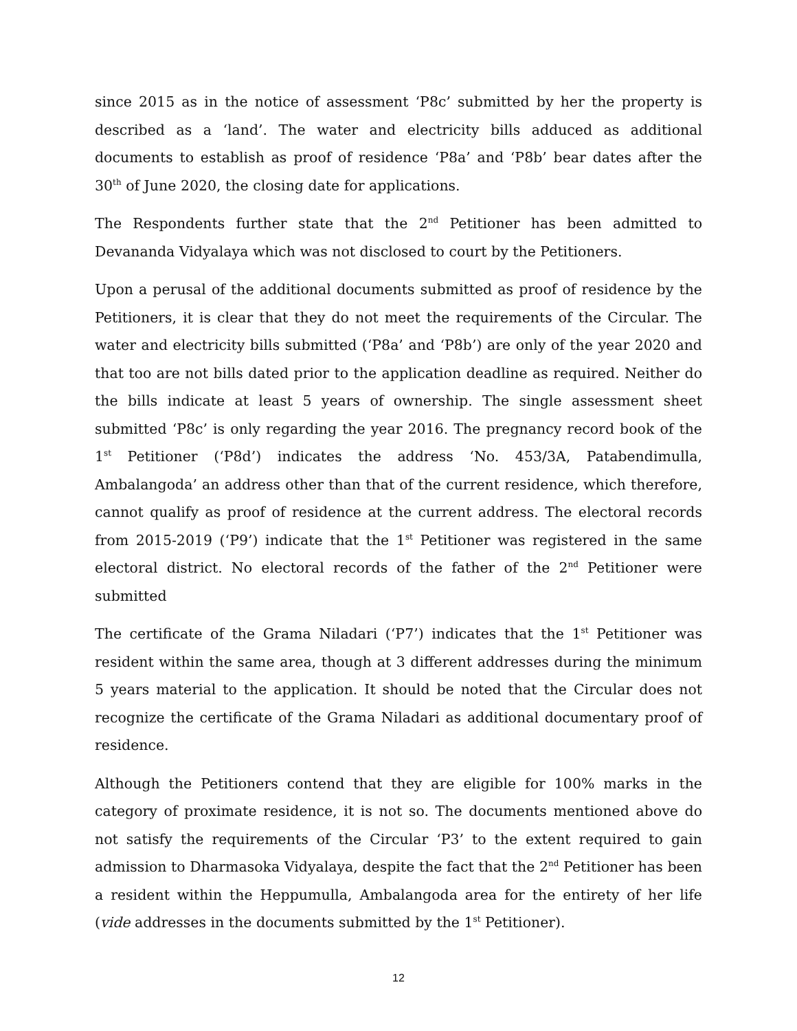since 2015 as in the notice of assessment ‘P8c’ submitted by her the property is described as a ‘land’. The water and electricity bills adduced as additional documents to establish as proof of residence ‘P8a’ and ‘P8b’ bear dates after the 30<sup>th</sup> of June 2020, the closing date for applications.
The Respondents further state that the 2<sup>nd</sup> Petitioner has been admitted to Devananda Vidyalaya which was not disclosed to court by the Petitioners.
Upon a perusal of the additional documents submitted as proof of residence by the Petitioners, it is clear that they do not meet the requirements of the Circular. The water and electricity bills submitted (‘P8a’ and ‘P8b’) are only of the year 2020 and that too are not bills dated prior to the application deadline as required. Neither do the bills indicate at least 5 years of ownership. The single assessment sheet submitted ‘P8c’ is only regarding the year 2016. The pregnancy record book of the 1<sup>st</sup> Petitioner (‘P8d’) indicates the address ‘No. 453/3A, Patabendimulla, Ambalangoda’ an address other than that of the current residence, which therefore, cannot qualify as proof of residence at the current address. The electoral records from 2015-2019 (‘P9’) indicate that the 1<sup>st</sup> Petitioner was registered in the same electoral district. No electoral records of the father of the 2<sup>nd</sup> Petitioner were submitted
The certificate of the Grama Niladari (‘P7’) indicates that the 1<sup>st</sup> Petitioner was resident within the same area, though at 3 different addresses during the minimum 5 years material to the application. It should be noted that the Circular does not recognize the certificate of the Grama Niladari as additional documentary proof of residence.
Although the Petitioners contend that they are eligible for 100% marks in the category of proximate residence, it is not so. The documents mentioned above do not satisfy the requirements of the Circular ‘P3’ to the extent required to gain admission to Dharmasoka Vidyalaya, despite the fact that the 2<sup>nd</sup> Petitioner has been a resident within the Heppumulla, Ambalangoda area for the entirety of her life (vide addresses in the documents submitted by the 1<sup>st</sup> Petitioner).
12